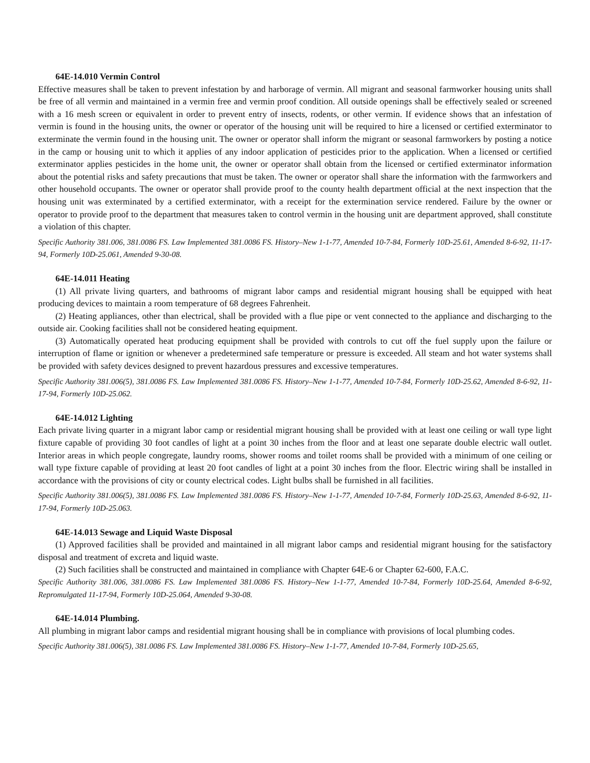64E-14.010 Vermin Control
Effective measures shall be taken to prevent infestation by and harborage of vermin. All migrant and seasonal farmworker housing units shall be free of all vermin and maintained in a vermin free and vermin proof condition. All outside openings shall be effectively sealed or screened with a 16 mesh screen or equivalent in order to prevent entry of insects, rodents, or other vermin. If evidence shows that an infestation of vermin is found in the housing units, the owner or operator of the housing unit will be required to hire a licensed or certified exterminator to exterminate the vermin found in the housing unit. The owner or operator shall inform the migrant or seasonal farmworkers by posting a notice in the camp or housing unit to which it applies of any indoor application of pesticides prior to the application. When a licensed or certified exterminator applies pesticides in the home unit, the owner or operator shall obtain from the licensed or certified exterminator information about the potential risks and safety precautions that must be taken. The owner or operator shall share the information with the farmworkers and other household occupants. The owner or operator shall provide proof to the county health department official at the next inspection that the housing unit was exterminated by a certified exterminator, with a receipt for the extermination service rendered. Failure by the owner or operator to provide proof to the department that measures taken to control vermin in the housing unit are department approved, shall constitute a violation of this chapter.
Specific Authority 381.006, 381.0086 FS. Law Implemented 381.0086 FS. History–New 1-1-77, Amended 10-7-84, Formerly 10D-25.61, Amended 8-6-92, 11-17-94, Formerly 10D-25.061, Amended 9-30-08.
64E-14.011 Heating
(1) All private living quarters, and bathrooms of migrant labor camps and residential migrant housing shall be equipped with heat producing devices to maintain a room temperature of 68 degrees Fahrenheit.
(2) Heating appliances, other than electrical, shall be provided with a flue pipe or vent connected to the appliance and discharging to the outside air. Cooking facilities shall not be considered heating equipment.
(3) Automatically operated heat producing equipment shall be provided with controls to cut off the fuel supply upon the failure or interruption of flame or ignition or whenever a predetermined safe temperature or pressure is exceeded. All steam and hot water systems shall be provided with safety devices designed to prevent hazardous pressures and excessive temperatures.
Specific Authority 381.006(5), 381.0086 FS. Law Implemented 381.0086 FS. History–New 1-1-77, Amended 10-7-84, Formerly 10D-25.62, Amended 8-6-92, 11-17-94, Formerly 10D-25.062.
64E-14.012 Lighting
Each private living quarter in a migrant labor camp or residential migrant housing shall be provided with at least one ceiling or wall type light fixture capable of providing 30 foot candles of light at a point 30 inches from the floor and at least one separate double electric wall outlet. Interior areas in which people congregate, laundry rooms, shower rooms and toilet rooms shall be provided with a minimum of one ceiling or wall type fixture capable of providing at least 20 foot candles of light at a point 30 inches from the floor. Electric wiring shall be installed in accordance with the provisions of city or county electrical codes. Light bulbs shall be furnished in all facilities.
Specific Authority 381.006(5), 381.0086 FS. Law Implemented 381.0086 FS. History–New 1-1-77, Amended 10-7-84, Formerly 10D-25.63, Amended 8-6-92, 11-17-94, Formerly 10D-25.063.
64E-14.013 Sewage and Liquid Waste Disposal
(1) Approved facilities shall be provided and maintained in all migrant labor camps and residential migrant housing for the satisfactory disposal and treatment of excreta and liquid waste.
(2) Such facilities shall be constructed and maintained in compliance with Chapter 64E-6 or Chapter 62-600, F.A.C.
Specific Authority 381.006, 381.0086 FS. Law Implemented 381.0086 FS. History–New 1-1-77, Amended 10-7-84, Formerly 10D-25.64, Amended 8-6-92, Repromulgated 11-17-94, Formerly 10D-25.064, Amended 9-30-08.
64E-14.014 Plumbing.
All plumbing in migrant labor camps and residential migrant housing shall be in compliance with provisions of local plumbing codes.
Specific Authority 381.006(5), 381.0086 FS. Law Implemented 381.0086 FS. History–New 1-1-77, Amended 10-7-84, Formerly 10D-25.65,